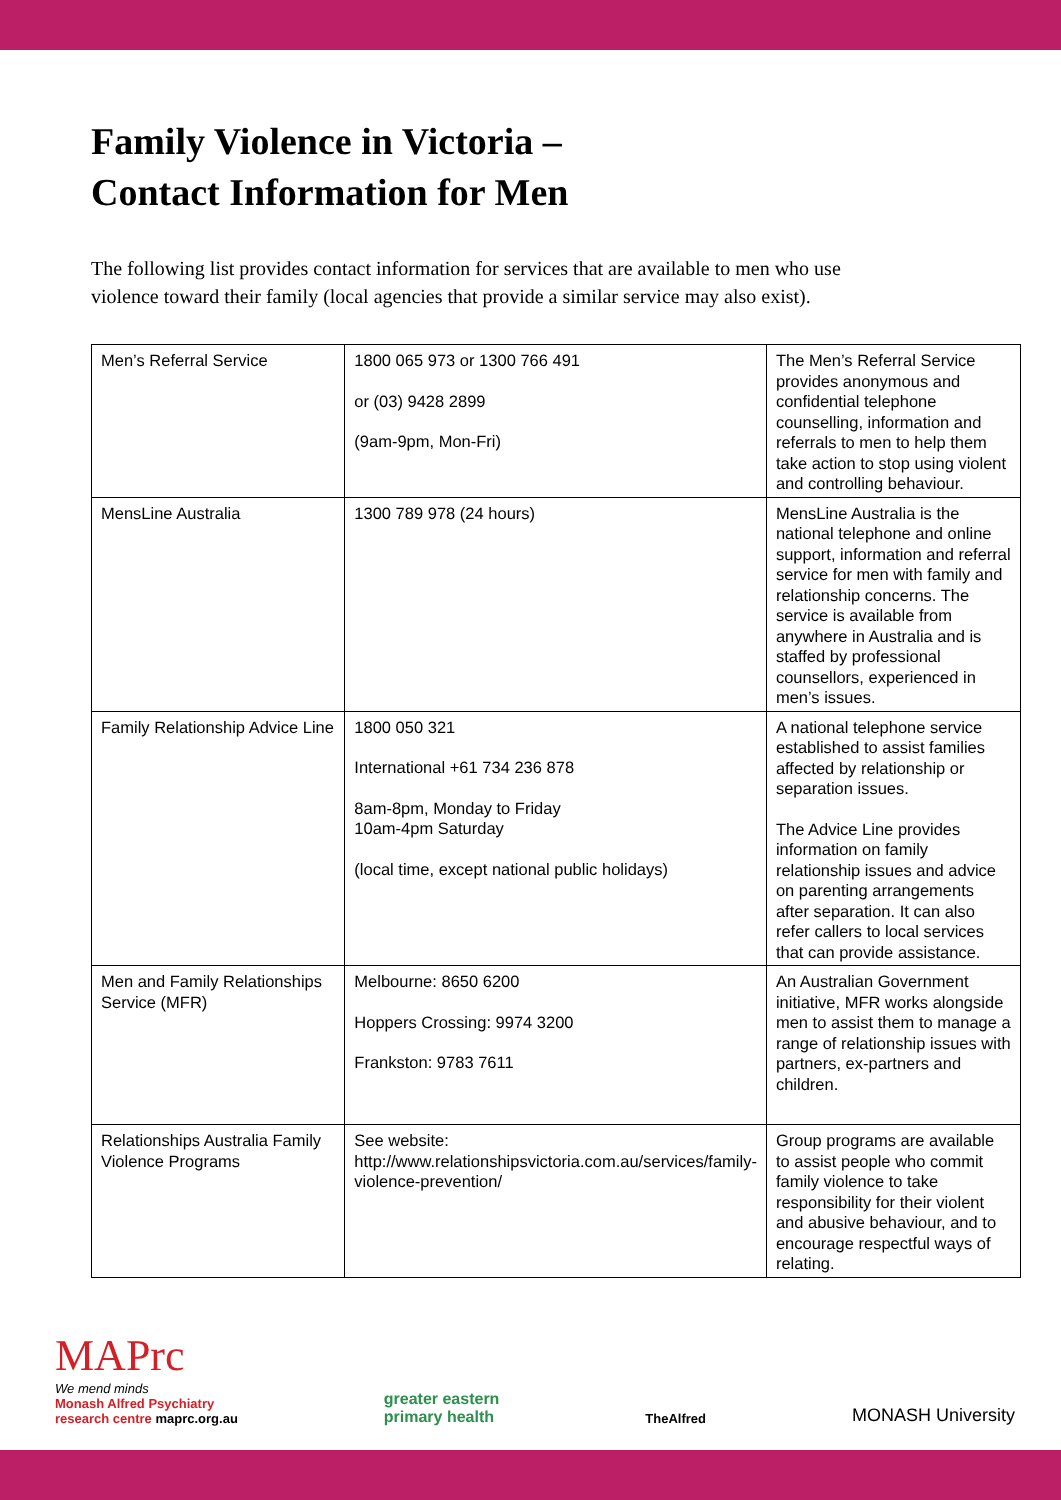Family Violence in Victoria –
Contact Information for Men
The following list provides contact information for services that are available to men who use violence toward their family (local agencies that provide a similar service may also exist).
| Men’s Referral Service | 1800 065 973 or 1300 766 491 or (03) 9428 2899 (9am-9pm, Mon-Fri) | The Men’s Referral Service provides anonymous and confidential telephone counselling, information and referrals to men to help them take action to stop using violent and controlling behaviour. |
| MensLine Australia | 1300 789 978 (24 hours) | MensLine Australia is the national telephone and online support, information and referral service for men with family and relationship concerns. The service is available from anywhere in Australia and is staffed by professional counsellors, experienced in men’s issues. |
| Family Relationship Advice Line | 1800 050 321 International +61 734 236 878 8am-8pm, Monday to Friday 10am-4pm Saturday (local time, except national public holidays) | A national telephone service established to assist families affected by relationship or separation issues. The Advice Line provides information on family relationship issues and advice on parenting arrangements after separation. It can also refer callers to local services that can provide assistance. |
| Men and Family Relationships Service (MFR) | Melbourne: 8650 6200 Hoppers Crossing: 9974 3200 Frankston: 9783 7611 | An Australian Government initiative, MFR works alongside men to assist them to manage a range of relationship issues with partners, ex-partners and children. |
| Relationships Australia Family Violence Programs | See website: http://www.relationshipsvictoria.com.au/services/family-violence-prevention/ | Group programs are available to assist people who commit family violence to take responsibility for their violent and abusive behaviour, and to encourage respectful ways of relating. |
MAPrc
We mend minds
Monash Alfred Psychiatry
research centre maprc.org.au
greater eastern
primary health
TheAlfred
MONASH University